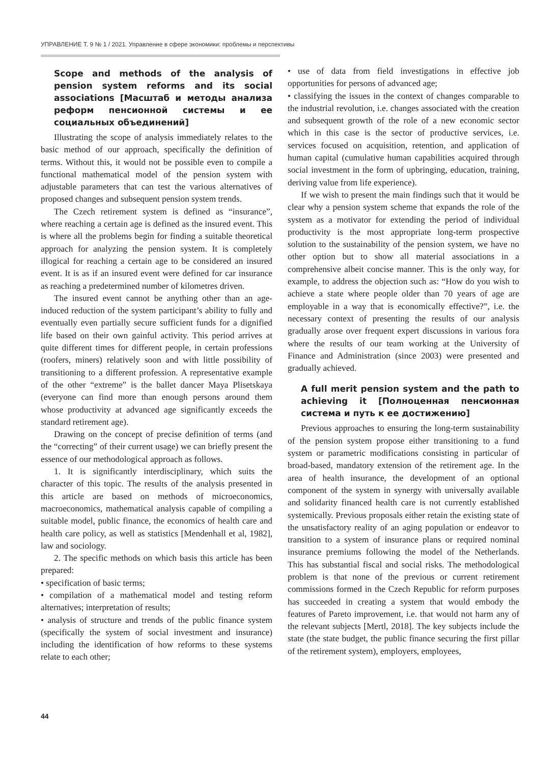УПРАВЛЕНИЕ Т. 9 № 1 / 2021. Управление в сфере экономики: проблемы и перспективы
Scope and methods of the analysis of pension system reforms and its social associations [Масштаб и методы анализа реформ пенсионной системы и ее социальных объединений]
Illustrating the scope of analysis immediately relates to the basic method of our approach, specifically the definition of terms. Without this, it would not be possible even to compile a functional mathematical model of the pension system with adjustable parameters that can test the various alternatives of proposed changes and subsequent pension system trends.
The Czech retirement system is defined as “insurance”, where reaching a certain age is defined as the insured event. This is where all the problems begin for finding a suitable theoretical approach for analyzing the pension system. It is completely illogical for reaching a certain age to be considered an insured event. It is as if an insured event were defined for car insurance as reaching a predetermined number of kilometres driven.
The insured event cannot be anything other than an age-induced reduction of the system participant’s ability to fully and eventually even partially secure sufficient funds for a dignified life based on their own gainful activity. This period arrives at quite different times for different people, in certain professions (roofers, miners) relatively soon and with little possibility of transitioning to a different profession. A representative example of the other “extreme” is the ballet dancer Maya Plisetskaya (everyone can find more than enough persons around them whose productivity at advanced age significantly exceeds the standard retirement age).
Drawing on the concept of precise definition of terms (and the “correcting” of their current usage) we can briefly present the essence of our methodological approach as follows.
1. It is significantly interdisciplinary, which suits the character of this topic. The results of the analysis presented in this article are based on methods of microeconomics, macroeconomics, mathematical analysis capable of compiling a suitable model, public finance, the economics of health care and health care policy, as well as statistics [Mendenhall et al, 1982], law and sociology.
2. The specific methods on which basis this article has been prepared:
• specification of basic terms;
• compilation of a mathematical model and testing reform alternatives; interpretation of results;
• analysis of structure and trends of the public finance system (specifically the system of social investment and insurance) including the identification of how reforms to these systems relate to each other;
• use of data from field investigations in effective job opportunities for persons of advanced age;
• classifying the issues in the context of changes comparable to the industrial revolution, i.e. changes associated with the creation and subsequent growth of the role of a new economic sector which in this case is the sector of productive services, i.e. services focused on acquisition, retention, and application of human capital (cumulative human capabilities acquired through social investment in the form of upbringing, education, training, deriving value from life experience).
If we wish to present the main findings such that it would be clear why a pension system scheme that expands the role of the system as a motivator for extending the period of individual productivity is the most appropriate long-term prospective solution to the sustainability of the pension system, we have no other option but to show all material associations in a comprehensive albeit concise manner. This is the only way, for example, to address the objection such as: “How do you wish to achieve a state where people older than 70 years of age are employable in a way that is economically effective?”, i.e. the necessary context of presenting the results of our analysis gradually arose over frequent expert discussions in various fora where the results of our team working at the University of Finance and Administration (since 2003) were presented and gradually achieved.
A full merit pension system and the path to achieving it [Полноценная пенсионная система и путь к ее достижению]
Previous approaches to ensuring the long-term sustainability of the pension system propose either transitioning to a fund system or parametric modifications consisting in particular of broad-based, mandatory extension of the retirement age. In the area of health insurance, the development of an optional component of the system in synergy with universally available and solidarity financed health care is not currently established systemically. Previous proposals either retain the existing state of the unsatisfactory reality of an aging population or endeavor to transition to a system of insurance plans or required nominal insurance premiums following the model of the Netherlands. This has substantial fiscal and social risks. The methodological problem is that none of the previous or current retirement commissions formed in the Czech Republic for reform purposes has succeeded in creating a system that would embody the features of Pareto improvement, i.e. that would not harm any of the relevant subjects [Mertl, 2018]. The key subjects include the state (the state budget, the public finance securing the first pillar of the retirement system), employers, employees,
44